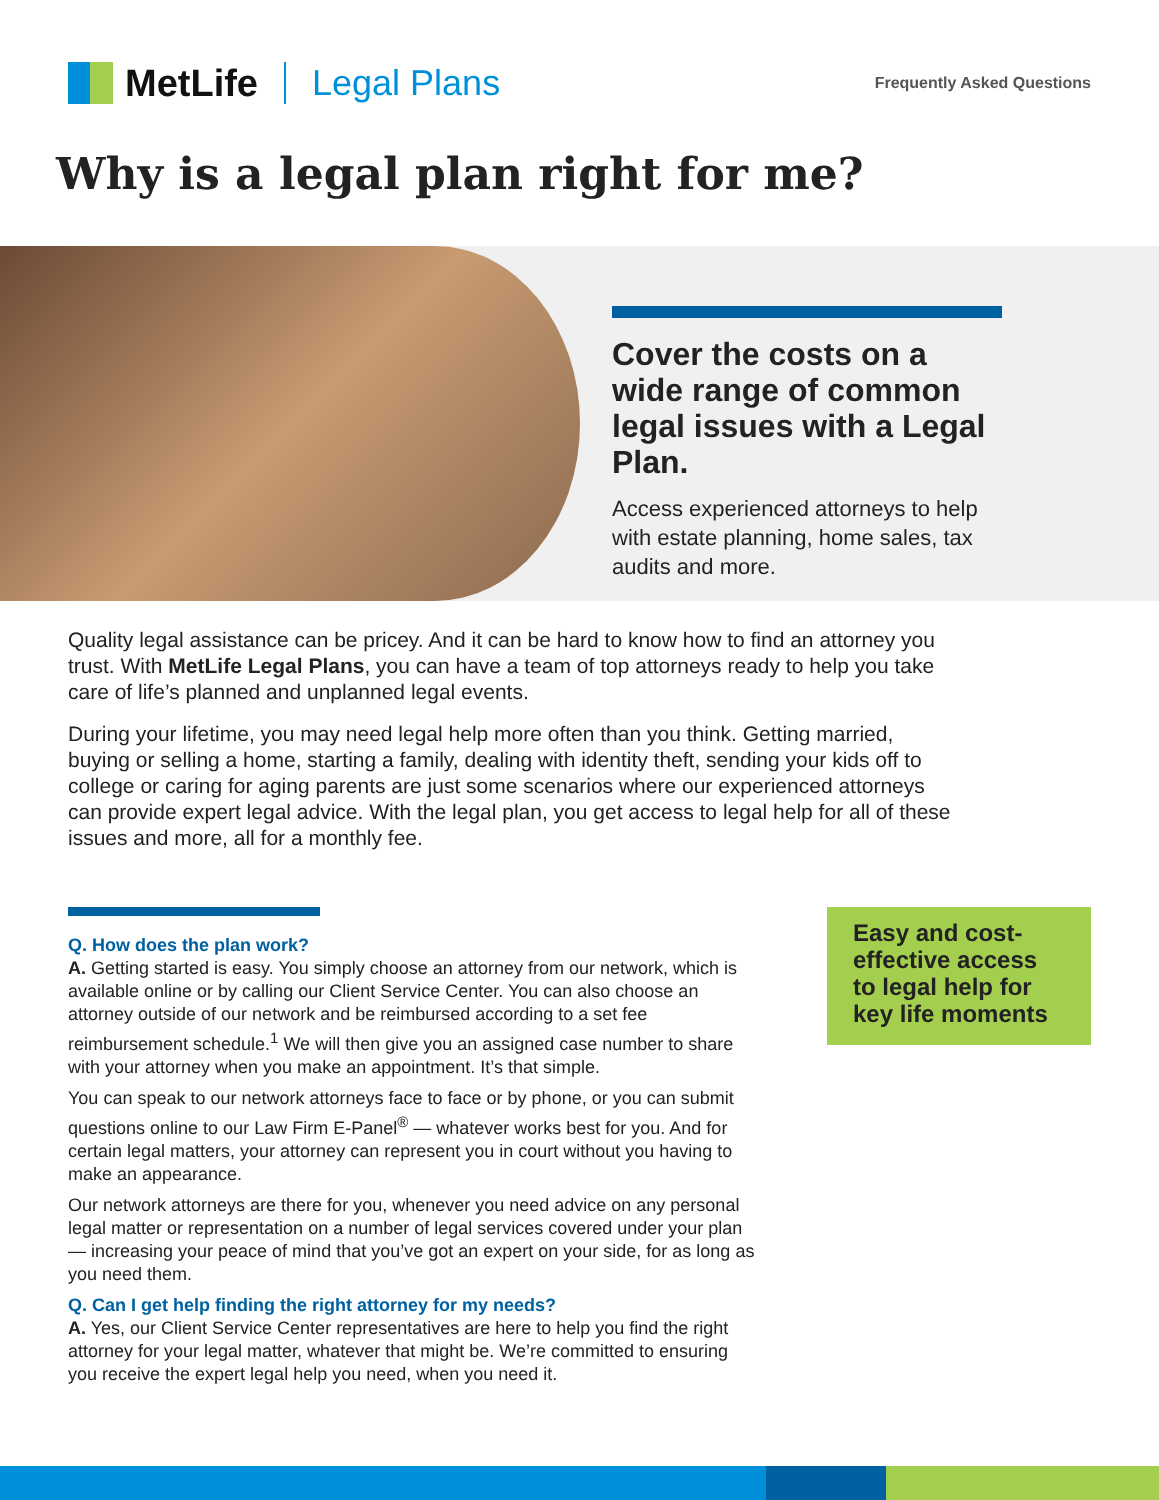MetLife Legal Plans Frequently Asked Questions
Why is a legal plan right for me?
Cover the costs on a wide range of common legal issues with a Legal Plan.
Access experienced attorneys to help with estate planning, home sales, tax audits and more.
Quality legal assistance can be pricey. And it can be hard to know how to find an attorney you trust. With MetLife Legal Plans, you can have a team of top attorneys ready to help you take care of life’s planned and unplanned legal events.
During your lifetime, you may need legal help more often than you think. Getting married, buying or selling a home, starting a family, dealing with identity theft, sending your kids off to college or caring for aging parents are just some scenarios where our experienced attorneys can provide expert legal advice. With the legal plan, you get access to legal help for all of these issues and more, all for a monthly fee.
Q. How does the plan work?
A. Getting started is easy. You simply choose an attorney from our network, which is available online or by calling our Client Service Center. You can also choose an attorney outside of our network and be reimbursed according to a set fee reimbursement schedule.<sup>1</sup> We will then give you an assigned case number to share with your attorney when you make an appointment. It’s that simple.
You can speak to our network attorneys face to face or by phone, or you can submit questions online to our Law Firm E-Panel<sup>®</sup> — whatever works best for you. And for certain legal matters, your attorney can represent you in court without you having to make an appearance.
Our network attorneys are there for you, whenever you need advice on any personal legal matter or representation on a number of legal services covered under your plan — increasing your peace of mind that you’ve got an expert on your side, for as long as you need them.
Q. Can I get help finding the right attorney for my needs?
A. Yes, our Client Service Center representatives are here to help you find the right attorney for your legal matter, whatever that might be. We’re committed to ensuring you receive the expert legal help you need, when you need it.
Easy and cost-effective access to legal help for key life moments